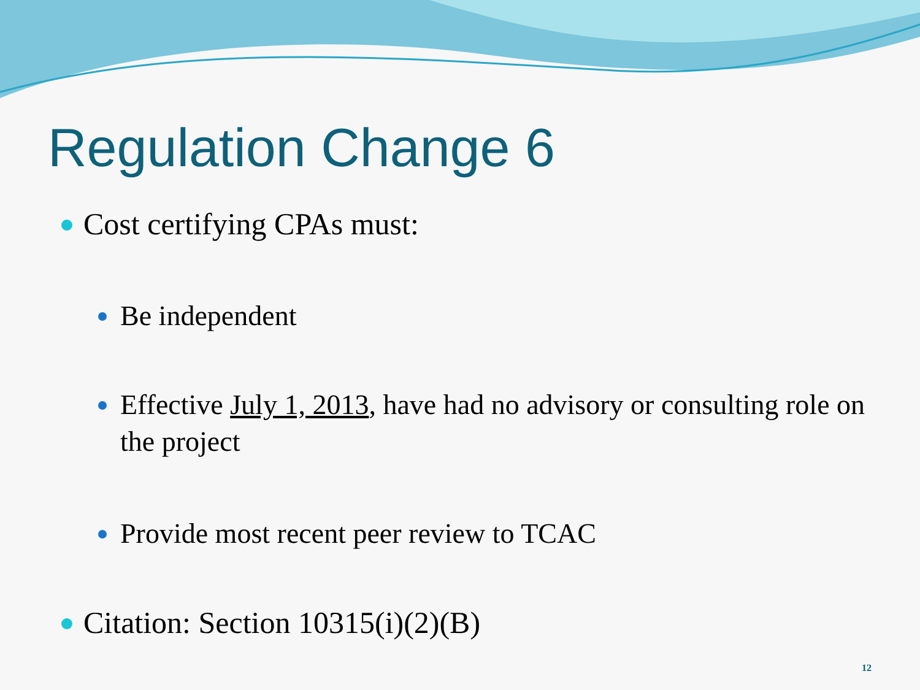Regulation Change 6
Cost certifying CPAs must:
Be independent
Effective July 1, 2013, have had no advisory or consulting role on the project
Provide most recent peer review to TCAC
Citation: Section 10315(i)(2)(B)
12